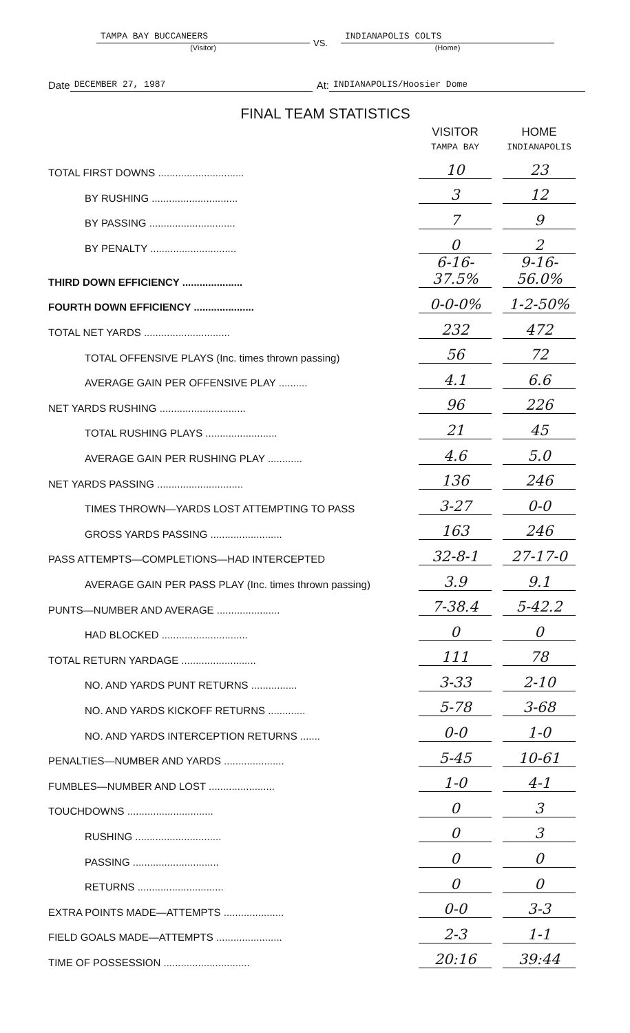TAMPA BAY BUCCANEERS
(Visitor)
VS.
INDIANAPOLIS COLTS
(Home)
Date
DECEMBER 27, 1987
At:
INDIANAPOLIS/Hoosier Dome
FINAL TEAM STATISTICS
| | VISITOR TAMPA BAY | | HOME INDIANAPOLIS |
| --- | --- | --- | --- |
| TOTAL FIRST DOWNS .............................. | 10 | | 23 |
| BY RUSHING .............................. | 3 | | 12 |
| BY PASSING .............................. | 7 | | 9 |
| BY PENALTY .............................. | 0 | | 2 |
| THIRD DOWN EFFICIENCY ..................... | 6-16-37.5% | | 9-16-56.0% |
| FOURTH DOWN EFFICIENCY ..................... | 0-0-0% | | 1-2-50% |
| TOTAL NET YARDS .............................. | 232 | | 472 |
| TOTAL OFFENSIVE PLAYS (Inc. times thrown passing) | 56 | | 72 |
| AVERAGE GAIN PER OFFENSIVE PLAY .......... | 4.1 | | 6.6 |
| NET YARDS RUSHING .............................. | 96 | | 226 |
| TOTAL RUSHING PLAYS ......................... | 21 | | 45 |
| AVERAGE GAIN PER RUSHING PLAY ............ | 4.6 | | 5.0 |
| NET YARDS PASSING .............................. | 136 | | 246 |
| TIMES THROWN—YARDS LOST ATTEMPTING TO PASS | 3-27 | | 0-0 |
| GROSS YARDS PASSING ......................... | 163 | | 246 |
| PASS ATTEMPTS—COMPLETIONS—HAD INTERCEPTED | 32-8-1 | | 27-17-0 |
| AVERAGE GAIN PER PASS PLAY (Inc. times thrown passing) | 3.9 | | 9.1 |
| PUNTS—NUMBER AND AVERAGE ...................... | 7-38.4 | | 5-42.2 |
| HAD BLOCKED .............................. | 0 | | 0 |
| TOTAL RETURN YARDAGE .......................... | 111 | | 78 |
| NO. AND YARDS PUNT RETURNS ................ | 3-33 | | 2-10 |
| NO. AND YARDS KICKOFF RETURNS ............. | 5-78 | | 3-68 |
| NO. AND YARDS INTERCEPTION RETURNS ....... | 0-0 | | 1-0 |
| PENALTIES—NUMBER AND YARDS ..................... | 5-45 | | 10-61 |
| FUMBLES—NUMBER AND LOST ....................... | 1-0 | | 4-1 |
| TOUCHDOWNS .............................. | 0 | | 3 |
| RUSHING .............................. | 0 | | 3 |
| PASSING .............................. | 0 | | 0 |
| RETURNS .............................. | 0 | | 0 |
| EXTRA POINTS MADE—ATTEMPTS ..................... | 0-0 | | 3-3 |
| FIELD GOALS MADE—ATTEMPTS ....................... | 2-3 | | 1-1 |
| TIME OF POSSESSION .............................. | 20:16 | | 39:44 |